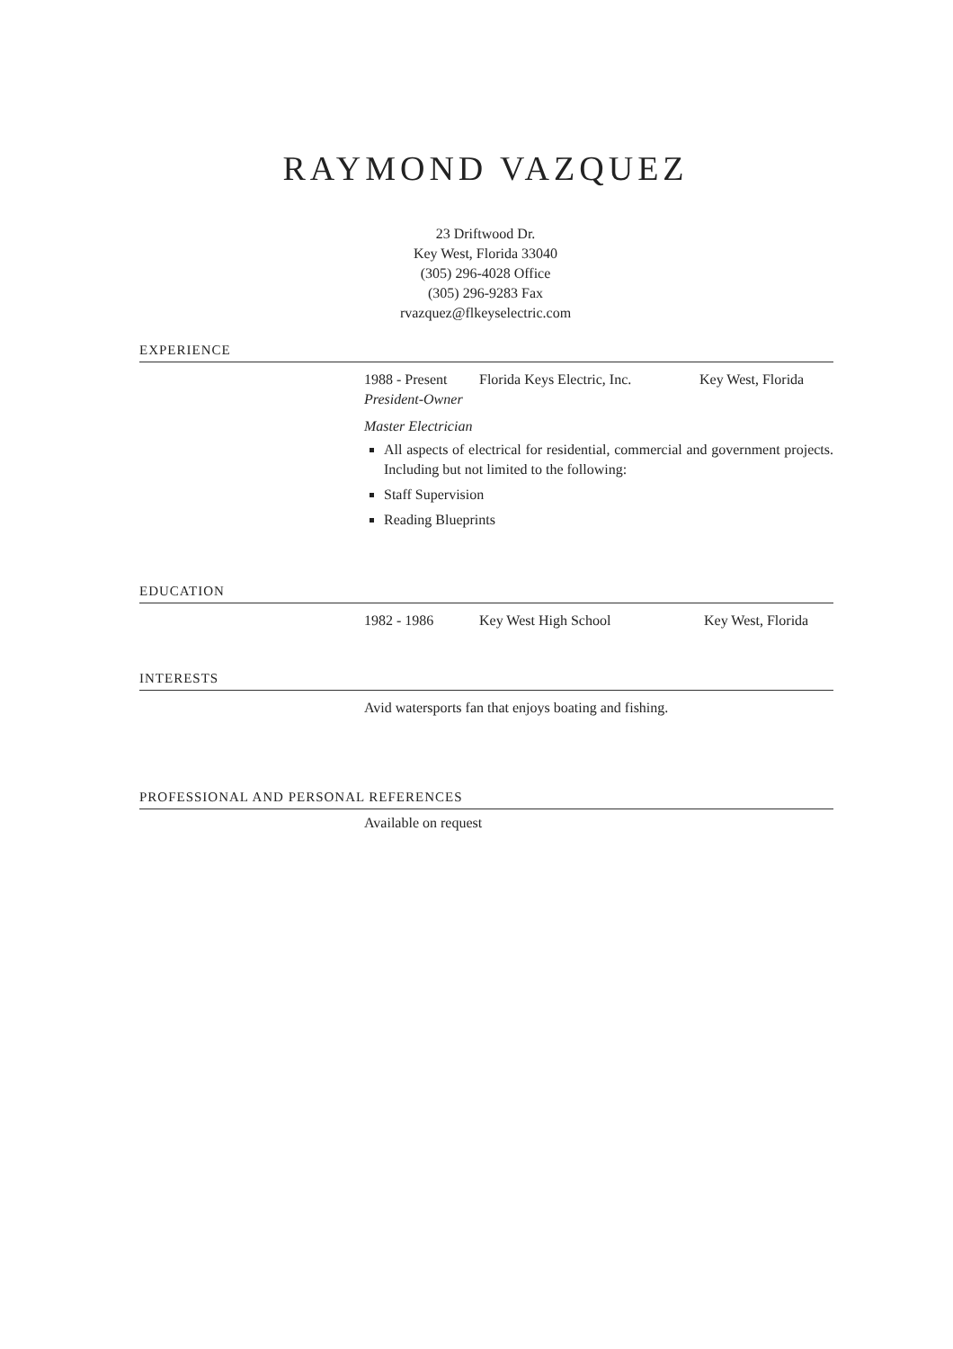RAYMOND VAZQUEZ
23 Driftwood Dr.
Key West, Florida 33040
(305) 296-4028 Office
(305) 296-9283 Fax
rvazquez@flkeyselectric.com
EXPERIENCE
1988 - Present Florida Keys Electric, Inc. Key West, Florida
President-Owner
Master Electrician
All aspects of electrical for residential, commercial and government projects. Including but not limited to the following:
Staff Supervision
Reading Blueprints
EDUCATION
1982 - 1986 Key West High School Key West, Florida
INTERESTS
Avid watersports fan that enjoys boating and fishing.
PROFESSIONAL AND PERSONAL REFERENCES
Available on request